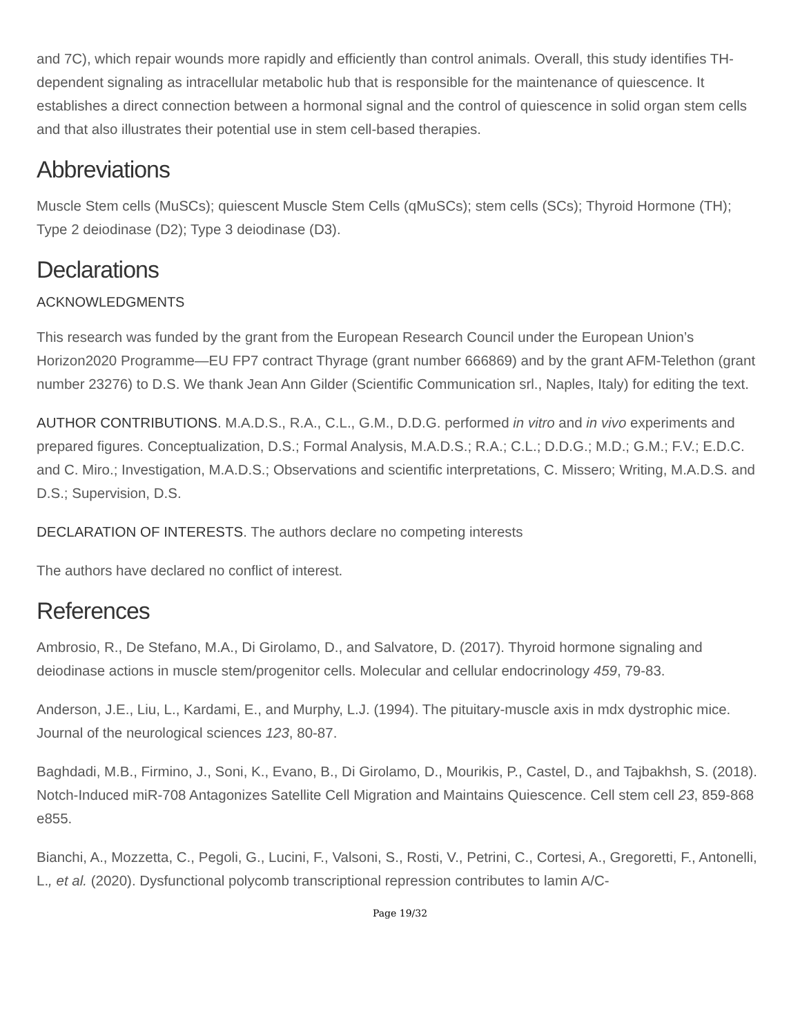and 7C), which repair wounds more rapidly and efficiently than control animals. Overall, this study identifies TH-dependent signaling as intracellular metabolic hub that is responsible for the maintenance of quiescence. It establishes a direct connection between a hormonal signal and the control of quiescence in solid organ stem cells and that also illustrates their potential use in stem cell-based therapies.
Abbreviations
Muscle Stem cells (MuSCs); quiescent Muscle Stem Cells (qMuSCs); stem cells (SCs); Thyroid Hormone (TH); Type 2 deiodinase (D2); Type 3 deiodinase (D3).
Declarations
ACKNOWLEDGMENTS
This research was funded by the grant from the European Research Council under the European Union’s Horizon2020 Programme—EU FP7 contract Thyrage (grant number 666869) and by the grant AFM-Telethon (grant number 23276) to D.S. We thank Jean Ann Gilder (Scientific Communication srl., Naples, Italy) for editing the text.
AUTHOR CONTRIBUTIONS. M.A.D.S., R.A., C.L., G.M., D.D.G. performed in vitro and in vivo experiments and prepared figures. Conceptualization, D.S.; Formal Analysis, M.A.D.S.; R.A.; C.L.; D.D.G.; M.D.; G.M.; F.V.; E.D.C. and C. Miro.; Investigation, M.A.D.S.; Observations and scientific interpretations, C. Missero; Writing, M.A.D.S. and D.S.; Supervision, D.S.
DECLARATION OF INTERESTS. The authors declare no competing interests
The authors have declared no conflict of interest.
References
Ambrosio, R., De Stefano, M.A., Di Girolamo, D., and Salvatore, D. (2017). Thyroid hormone signaling and deiodinase actions in muscle stem/progenitor cells. Molecular and cellular endocrinology 459, 79-83.
Anderson, J.E., Liu, L., Kardami, E., and Murphy, L.J. (1994). The pituitary-muscle axis in mdx dystrophic mice. Journal of the neurological sciences 123, 80-87.
Baghdadi, M.B., Firmino, J., Soni, K., Evano, B., Di Girolamo, D., Mourikis, P., Castel, D., and Tajbakhsh, S. (2018). Notch-Induced miR-708 Antagonizes Satellite Cell Migration and Maintains Quiescence. Cell stem cell 23, 859-868 e855.
Bianchi, A., Mozzetta, C., Pegoli, G., Lucini, F., Valsoni, S., Rosti, V., Petrini, C., Cortesi, A., Gregoretti, F., Antonelli, L., et al. (2020). Dysfunctional polycomb transcriptional repression contributes to lamin A/C-
Page 19/32